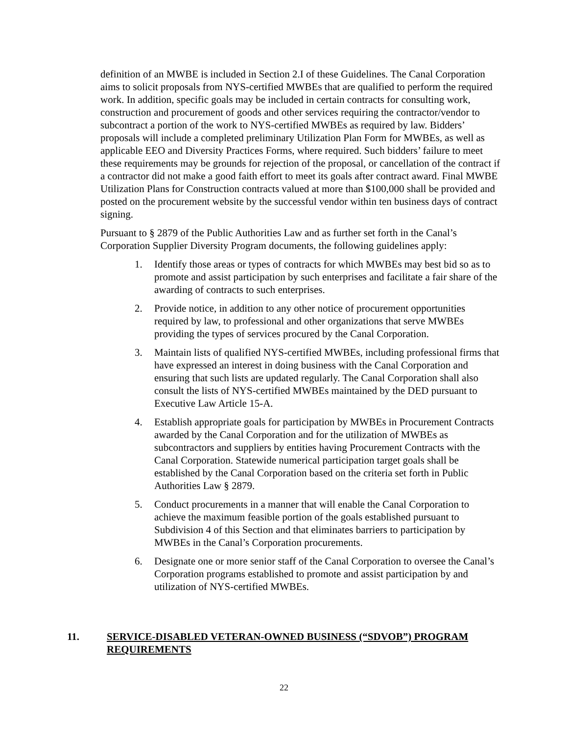definition of an MWBE is included in Section 2.I of these Guidelines. The Canal Corporation aims to solicit proposals from NYS-certified MWBEs that are qualified to perform the required work. In addition, specific goals may be included in certain contracts for consulting work, construction and procurement of goods and other services requiring the contractor/vendor to subcontract a portion of the work to NYS-certified MWBEs as required by law. Bidders’ proposals will include a completed preliminary Utilization Plan Form for MWBEs, as well as applicable EEO and Diversity Practices Forms, where required. Such bidders’ failure to meet these requirements may be grounds for rejection of the proposal, or cancellation of the contract if a contractor did not make a good faith effort to meet its goals after contract award. Final MWBE Utilization Plans for Construction contracts valued at more than $100,000 shall be provided and posted on the procurement website by the successful vendor within ten business days of contract signing.
Pursuant to § 2879 of the Public Authorities Law and as further set forth in the Canal’s Corporation Supplier Diversity Program documents, the following guidelines apply:
1. Identify those areas or types of contracts for which MWBEs may best bid so as to promote and assist participation by such enterprises and facilitate a fair share of the awarding of contracts to such enterprises.
2. Provide notice, in addition to any other notice of procurement opportunities required by law, to professional and other organizations that serve MWBEs providing the types of services procured by the Canal Corporation.
3. Maintain lists of qualified NYS-certified MWBEs, including professional firms that have expressed an interest in doing business with the Canal Corporation and ensuring that such lists are updated regularly. The Canal Corporation shall also consult the lists of NYS-certified MWBEs maintained by the DED pursuant to Executive Law Article 15-A.
4. Establish appropriate goals for participation by MWBEs in Procurement Contracts awarded by the Canal Corporation and for the utilization of MWBEs as subcontractors and suppliers by entities having Procurement Contracts with the Canal Corporation. Statewide numerical participation target goals shall be established by the Canal Corporation based on the criteria set forth in Public Authorities Law § 2879.
5. Conduct procurements in a manner that will enable the Canal Corporation to achieve the maximum feasible portion of the goals established pursuant to Subdivision 4 of this Section and that eliminates barriers to participation by MWBEs in the Canal’s Corporation procurements.
6. Designate one or more senior staff of the Canal Corporation to oversee the Canal’s Corporation programs established to promote and assist participation by and utilization of NYS-certified MWBEs.
11. SERVICE-DISABLED VETERAN-OWNED BUSINESS (“SDVOB”) PROGRAM REQUIREMENTS
22